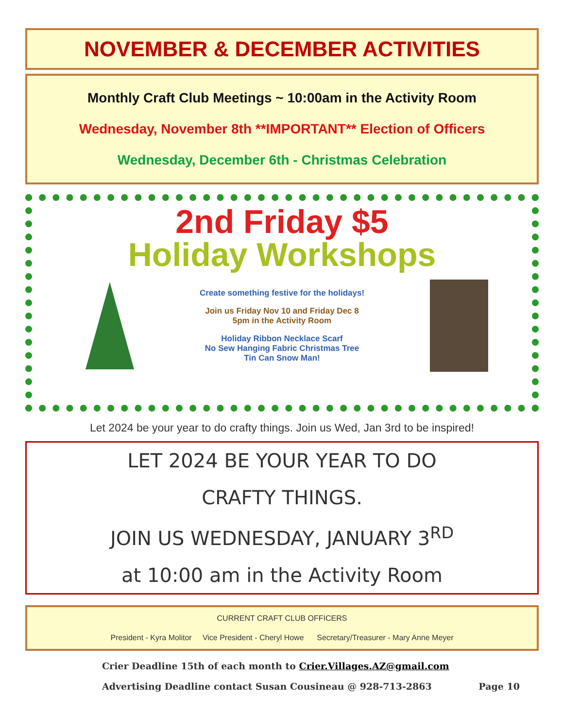NOVEMBER & DECEMBER ACTIVITIES
Monthly Craft Club Meetings ~ 10:00am in the Activity Room
Wednesday, November 8th **IMPORTANT** Election of Officers
Wednesday, December 6th - Christmas Celebration
2nd Friday $5
Holiday Workshops
Create something festive for the holidays!
Join us Friday Nov 10 and Friday Dec 8
5pm in the Activity Room
Holiday Ribbon Necklace Scarf
No Sew Hanging Fabric Christmas Tree
Tin Can Snow Man!
Let 2024 be your year to do crafty things. Join us Wed, Jan 3rd to be inspired!
LET 2024 BE YOUR YEAR TO DO
CRAFTY THINGS.
JOIN US WEDNESDAY, JANUARY 3<sup>RD</sup>
at 10:00 am in the Activity Room
CURRENT CRAFT CLUB OFFICERS
President - Kyra Molitor Vice President - Cheryl Howe Secretary/Treasurer - Mary Anne Meyer
Crier Deadline 15th of each month to Crier.Villages.AZ@gmail.com
Advertising Deadline contact Susan Cousineau @ 928-713-2863 Page 10